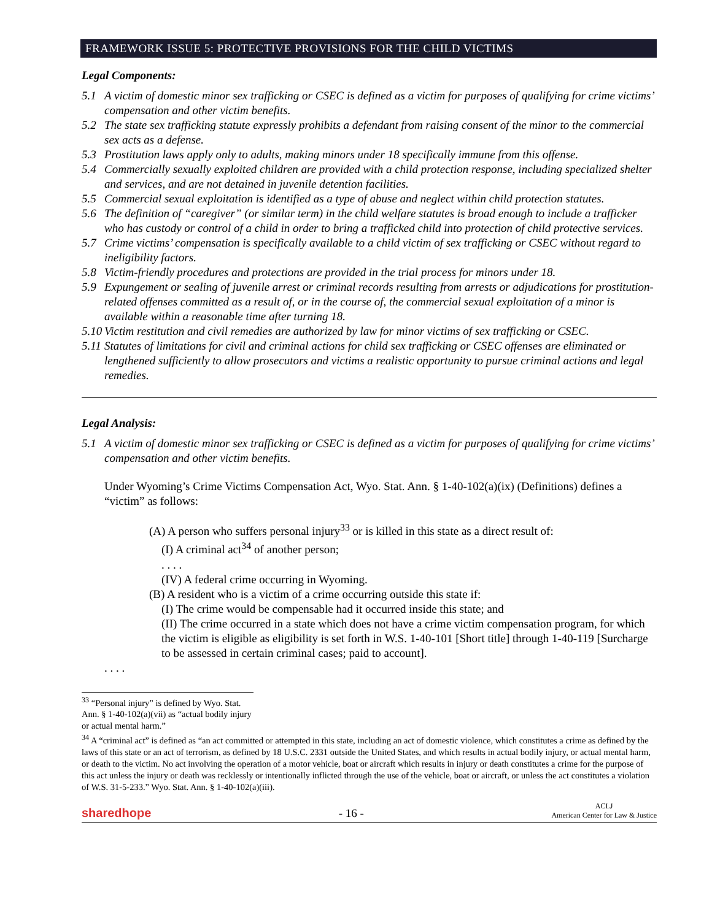FRAMEWORK ISSUE 5: PROTECTIVE PROVISIONS FOR THE CHILD VICTIMS
Legal Components:
5.1 A victim of domestic minor sex trafficking or CSEC is defined as a victim for purposes of qualifying for crime victims’ compensation and other victim benefits.
5.2 The state sex trafficking statute expressly prohibits a defendant from raising consent of the minor to the commercial sex acts as a defense.
5.3 Prostitution laws apply only to adults, making minors under 18 specifically immune from this offense.
5.4 Commercially sexually exploited children are provided with a child protection response, including specialized shelter and services, and are not detained in juvenile detention facilities.
5.5 Commercial sexual exploitation is identified as a type of abuse and neglect within child protection statutes.
5.6 The definition of “caregiver” (or similar term) in the child welfare statutes is broad enough to include a trafficker who has custody or control of a child in order to bring a trafficked child into protection of child protective services.
5.7 Crime victims’ compensation is specifically available to a child victim of sex trafficking or CSEC without regard to ineligibility factors.
5.8 Victim-friendly procedures and protections are provided in the trial process for minors under 18.
5.9 Expungement or sealing of juvenile arrest or criminal records resulting from arrests or adjudications for prostitution-related offenses committed as a result of, or in the course of, the commercial sexual exploitation of a minor is available within a reasonable time after turning 18.
5.10 Victim restitution and civil remedies are authorized by law for minor victims of sex trafficking or CSEC.
5.11 Statutes of limitations for civil and criminal actions for child sex trafficking or CSEC offenses are eliminated or lengthened sufficiently to allow prosecutors and victims a realistic opportunity to pursue criminal actions and legal remedies.
Legal Analysis:
5.1 A victim of domestic minor sex trafficking or CSEC is defined as a victim for purposes of qualifying for crime victims’ compensation and other victim benefits.
Under Wyoming’s Crime Victims Compensation Act, Wyo. Stat. Ann. § 1-40-102(a)(ix) (Definitions) defines a “victim” as follows:
(A) A person who suffers personal injury<sup>33</sup> or is killed in this state as a direct result of:
(I) A criminal act<sup>34</sup> of another person;
. . . .
(IV) A federal crime occurring in Wyoming.
(B) A resident who is a victim of a crime occurring outside this state if:
(I) The crime would be compensable had it occurred inside this state; and
(II) The crime occurred in a state which does not have a crime victim compensation program, for which the victim is eligible as eligibility is set forth in W.S. 1-40-101 [Short title] through 1-40-119 [Surcharge to be assessed in certain criminal cases; paid to account].
. . . .
<sup>33</sup> “Personal injury” is defined by Wyo. Stat. Ann. § 1-40-102(a)(vii) as “actual bodily injury or actual mental harm.”
<sup>34</sup> A “criminal act” is defined as “an act committed or attempted in this state, including an act of domestic violence, which constitutes a crime as defined by the laws of this state or an act of terrorism, as defined by 18 U.S.C. 2331 outside the United States, and which results in actual bodily injury, or actual mental harm, or death to the victim. No act involving the operation of a motor vehicle, boat or aircraft which results in injury or death constitutes a crime for the purpose of this act unless the injury or death was recklessly or intentionally inflicted through the use of the vehicle, boat or aircraft, or unless the act constitutes a violation of W.S. 31-5-233.” Wyo. Stat. Ann. § 1-40-102(a)(iii).
sharedhope - 16 - ACLJ
American Center for Law & Justice